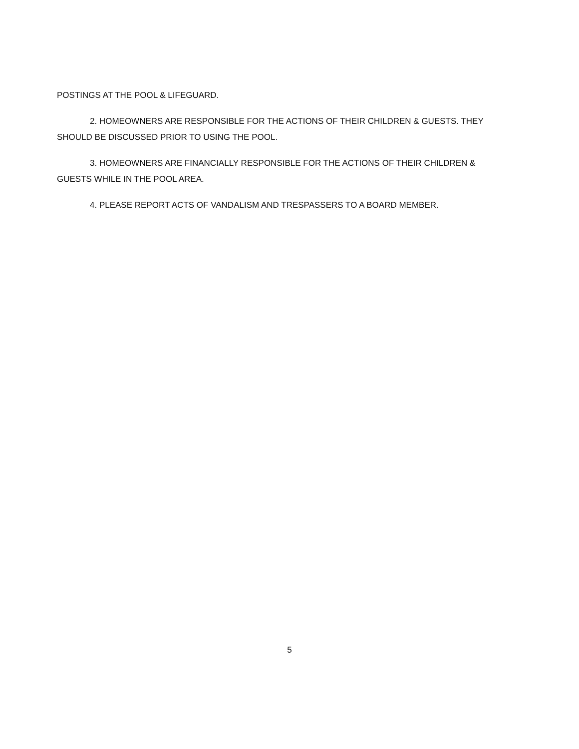POSTINGS AT THE POOL & LIFEGUARD.
2. HOMEOWNERS ARE RESPONSIBLE FOR THE ACTIONS OF THEIR CHILDREN & GUESTS. THEY SHOULD BE DISCUSSED PRIOR TO USING THE POOL.
3. HOMEOWNERS ARE FINANCIALLY RESPONSIBLE FOR THE ACTIONS OF THEIR CHILDREN & GUESTS WHILE IN THE POOL AREA.
4. PLEASE REPORT ACTS OF VANDALISM AND TRESPASSERS TO A BOARD MEMBER.
5